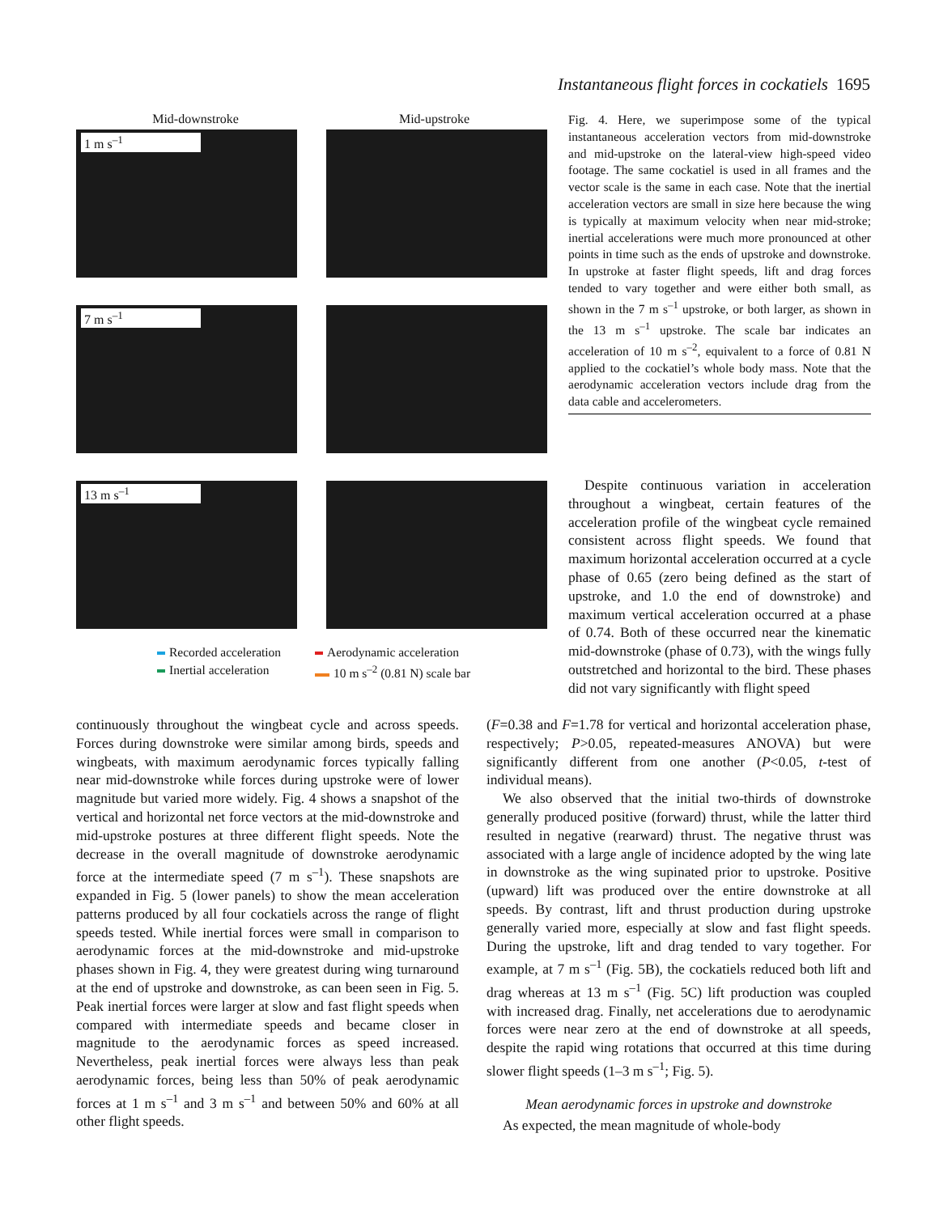Instantaneous flight forces in cockatiels 1695
Mid-downstroke Mid-upstroke
1 m s<sup>–1</sup>
7 m s<sup>–1</sup>
13 m s<sup>–1</sup>
Recorded acceleration
Aerodynamic acceleration
Inertial acceleration
10 m s<sup>–2</sup> (0.81 N) scale bar
Fig. 4. Here, we superimpose some of the typical instantaneous acceleration vectors from mid-downstroke and mid-upstroke on the lateral-view high-speed video footage. The same cockatiel is used in all frames and the vector scale is the same in each case. Note that the inertial acceleration vectors are small in size here because the wing is typically at maximum velocity when near mid-stroke; inertial accelerations were much more pronounced at other points in time such as the ends of upstroke and downstroke. In upstroke at faster flight speeds, lift and drag forces tended to vary together and were either both small, as shown in the 7 m s<sup>–1</sup> upstroke, or both larger, as shown in the 13 m s<sup>–1</sup> upstroke. The scale bar indicates an acceleration of 10 m s<sup>–2</sup>, equivalent to a force of 0.81 N applied to the cockatiel’s whole body mass. Note that the aerodynamic acceleration vectors include drag from the data cable and accelerometers.
Despite continuous variation in acceleration throughout a wingbeat, certain features of the acceleration profile of the wingbeat cycle remained consistent across flight speeds. We found that maximum horizontal acceleration occurred at a cycle phase of 0.65 (zero being defined as the start of upstroke, and 1.0 the end of downstroke) and maximum vertical acceleration occurred at a phase of 0.74. Both of these occurred near the kinematic mid-downstroke (phase of 0.73), with the wings fully outstretched and horizontal to the bird. These phases did not vary significantly with flight speed
continuously throughout the wingbeat cycle and across speeds. Forces during downstroke were similar among birds, speeds and wingbeats, with maximum aerodynamic forces typically falling near mid-downstroke while forces during upstroke were of lower magnitude but varied more widely. Fig. 4 shows a snapshot of the vertical and horizontal net force vectors at the mid-downstroke and mid-upstroke postures at three different flight speeds. Note the decrease in the overall magnitude of downstroke aerodynamic force at the intermediate speed (7 m s<sup>–1</sup>). These snapshots are expanded in Fig. 5 (lower panels) to show the mean acceleration patterns produced by all four cockatiels across the range of flight speeds tested. While inertial forces were small in comparison to aerodynamic forces at the mid-downstroke and mid-upstroke phases shown in Fig. 4, they were greatest during wing turnaround at the end of upstroke and downstroke, as can been seen in Fig. 5. Peak inertial forces were larger at slow and fast flight speeds when compared with intermediate speeds and became closer in magnitude to the aerodynamic forces as speed increased. Nevertheless, peak inertial forces were always less than peak aerodynamic forces, being less than 50% of peak aerodynamic forces at 1 m s<sup>–1</sup> and 3 m s<sup>–1</sup> and between 50% and 60% at all other flight speeds.
(F=0.38 and F=1.78 for vertical and horizontal acceleration phase, respectively; P>0.05, repeated-measures ANOVA) but were significantly different from one another (P<0.05, t-test of individual means).
We also observed that the initial two-thirds of downstroke generally produced positive (forward) thrust, while the latter third resulted in negative (rearward) thrust. The negative thrust was associated with a large angle of incidence adopted by the wing late in downstroke as the wing supinated prior to upstroke. Positive (upward) lift was produced over the entire downstroke at all speeds. By contrast, lift and thrust production during upstroke generally varied more, especially at slow and fast flight speeds. During the upstroke, lift and drag tended to vary together. For example, at 7 m s<sup>–1</sup> (Fig. 5B), the cockatiels reduced both lift and drag whereas at 13 m s<sup>–1</sup> (Fig. 5C) lift production was coupled with increased drag. Finally, net accelerations due to aerodynamic forces were near zero at the end of downstroke at all speeds, despite the rapid wing rotations that occurred at this time during slower flight speeds (1–3 m s<sup>–1</sup>; Fig. 5).
Mean aerodynamic forces in upstroke and downstroke
As expected, the mean magnitude of whole-body